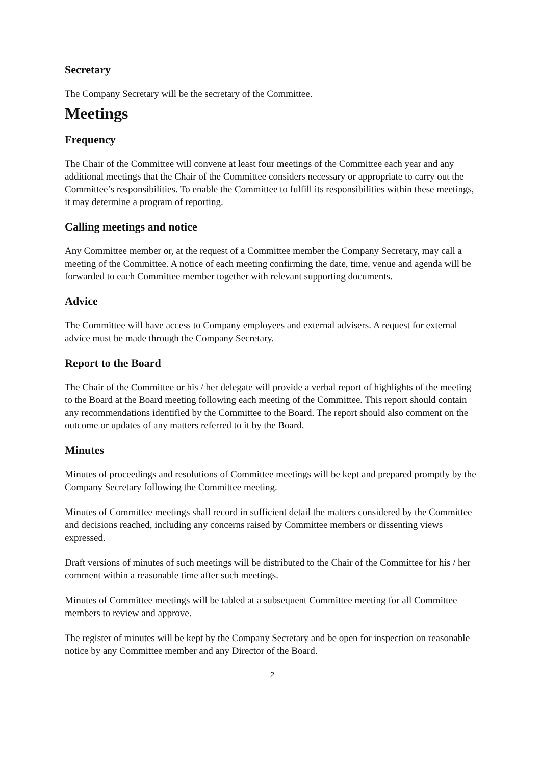Secretary
The Company Secretary will be the secretary of the Committee.
Meetings
Frequency
The Chair of the Committee will convene at least four meetings of the Committee each year and any additional meetings that the Chair of the Committee considers necessary or appropriate to carry out the Committee’s responsibilities. To enable the Committee to fulfill its responsibilities within these meetings, it may determine a program of reporting.
Calling meetings and notice
Any Committee member or, at the request of a Committee member the Company Secretary, may call a meeting of the Committee. A notice of each meeting confirming the date, time, venue and agenda will be forwarded to each Committee member together with relevant supporting documents.
Advice
The Committee will have access to Company employees and external advisers. A request for external advice must be made through the Company Secretary.
Report to the Board
The Chair of the Committee or his / her delegate will provide a verbal report of highlights of the meeting to the Board at the Board meeting following each meeting of the Committee. This report should contain any recommendations identified by the Committee to the Board. The report should also comment on the outcome or updates of any matters referred to it by the Board.
Minutes
Minutes of proceedings and resolutions of Committee meetings will be kept and prepared promptly by the Company Secretary following the Committee meeting.
Minutes of Committee meetings shall record in sufficient detail the matters considered by the Committee and decisions reached, including any concerns raised by Committee members or dissenting views expressed.
Draft versions of minutes of such meetings will be distributed to the Chair of the Committee for his / her comment within a reasonable time after such meetings.
Minutes of Committee meetings will be tabled at a subsequent Committee meeting for all Committee members to review and approve.
The register of minutes will be kept by the Company Secretary and be open for inspection on reasonable notice by any Committee member and any Director of the Board.
2